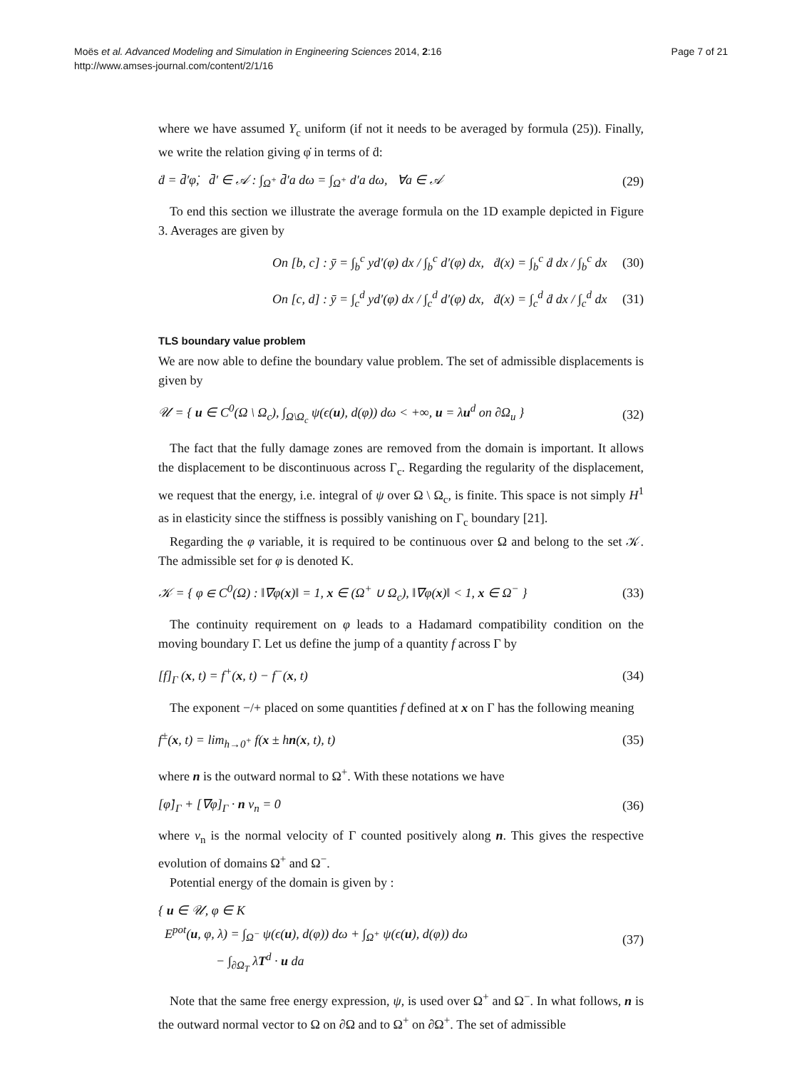Moës et al. Advanced Modeling and Simulation in Engineering Sciences 2014, 2:16
http://www.amses-journal.com/content/2/1/16
Page 7 of 21
where we have assumed Y<sub>c</sub> uniform (if not it needs to be averaged by formula (25)). Finally, we write the relation giving φ̇ in terms of ḋ:
ḋ = d̄′φ̇, d̄′ ∈ 𝒜 : ∫<sub>Ω<sup>+</sup></sub> d̄′a dω = ∫<sub>Ω<sup>+</sup></sub> d′a dω, ∀a ∈ 𝒜
(29)
To end this section we illustrate the average formula on the 1D example depicted in Figure 3. Averages are given by
On [b, c] : ȳ = ∫<sub>b</sub><sup>c</sup> yd′(φ) dx / ∫<sub>b</sub><sup>c</sup> d′(φ) dx, ḋ(x) = ∫<sub>b</sub><sup>c</sup> ḋ dx / ∫<sub>b</sub><sup>c</sup> dx
(30)
On [c, d] : ȳ = ∫<sub>c</sub><sup>d</sup> yd′(φ) dx / ∫<sub>c</sub><sup>d</sup> d′(φ) dx, ḋ(x) = ∫<sub>c</sub><sup>d</sup> ḋ dx / ∫<sub>c</sub><sup>d</sup> dx
(31)
TLS boundary value problem
We are now able to define the boundary value problem. The set of admissible displacements is given by
𝒰 = { u ∈ C<sup>0</sup>(Ω \ Ω<sub>c</sub>), ∫<sub>Ω\Ω<sub>c</sub></sub> ψ(ϵ(u), d(φ)) dω < +∞, u = λu<sup>d</sup> on ∂Ω<sub>u</sub> }
(32)
The fact that the fully damage zones are removed from the domain is important. It allows the displacement to be discontinuous across Γ<sub>c</sub>. Regarding the regularity of the displacement, we request that the energy, i.e. integral of ψ over Ω \ Ω<sub>c</sub>, is finite. This space is not simply H<sup>1</sup> as in elasticity since the stiffness is possibly vanishing on Γ<sub>c</sub> boundary [21].
Regarding the φ variable, it is required to be continuous over Ω and belong to the set 𝒦. The admissible set for φ is denoted K.
𝒦 = { φ ∈ C<sup>0</sup>(Ω) : ‖∇φ(x)‖ = 1, x ∈ (Ω<sup>+</sup> ∪ Ω<sub>c</sub>), ‖∇φ(x)‖ < 1, x ∈ Ω<sup>−</sup> }
(33)
The continuity requirement on φ leads to a Hadamard compatibility condition on the moving boundary Γ. Let us define the jump of a quantity f across Γ by
[f]<sub>Γ</sub> (x, t) = f<sup>+</sup>(x, t) − f<sup>−</sup>(x, t)
(34)
The exponent −/+ placed on some quantities f defined at x on Γ has the following meaning
f<sup>±</sup>(x, t) = lim<sub>h→0<sup>+</sup></sub> f(x ± hn(x, t), t)
(35)
where n is the outward normal to Ω<sup>+</sup>. With these notations we have
[φ̇]<sub>Γ</sub> + [∇φ]<sub>Γ</sub> · n v<sub>n</sub> = 0 (36)
where v<sub>n</sub> is the normal velocity of Γ counted positively along n. This gives the respective evolution of domains Ω<sup>+</sup> and Ω<sup>−</sup>.
Potential energy of the domain is given by :
{ u ∈ 𝒰, φ ∈ K
E<sup>pot</sup>(u, φ, λ) = ∫<sub>Ω<sup>−</sup></sub> ψ(ϵ(u), d(φ)) dω + ∫<sub>Ω<sup>+</sup></sub> ψ(ϵ(u), d(φ)) dω
− ∫<sub>∂Ω<sub>T</sub></sub> λT<sup>d</sup> · u da
(37)
Note that the same free energy expression, ψ, is used over Ω<sup>+</sup> and Ω<sup>−</sup>. In what follows, n is the outward normal vector to Ω on ∂Ω and to Ω<sup>+</sup> on ∂Ω<sup>+</sup>. The set of admissible